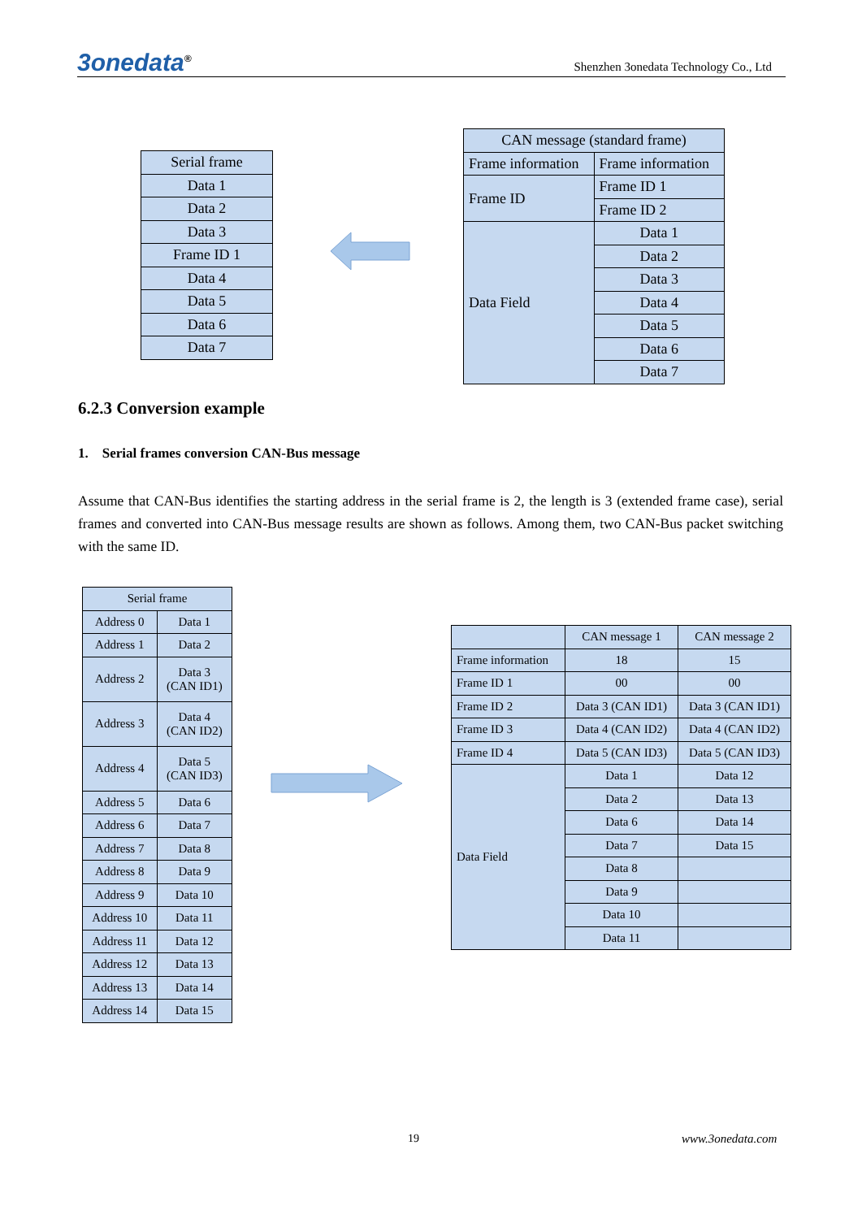3onedata<sup>®</sup> Shenzhen 3onedata Technology Co., Ltd
| Serial frame |
| --- |
| Data 1 |
| Data 2 |
| Data 3 |
| Frame ID 1 |
| Data 4 |
| Data 5 |
| Data 6 |
| Data 7 |
| CAN message (standard frame) | |
| --- | --- |
| Frame information | Frame information |
| Frame ID | Frame ID 1 |
| | Frame ID 2 |
| Data Field | Data 1 |
| | Data 2 |
| | Data 3 |
| | Data 4 |
| | Data 5 |
| | Data 6 |
| | Data 7 |
6.2.3 Conversion example
1. Serial frames conversion CAN-Bus message
Assume that CAN-Bus identifies the starting address in the serial frame is 2, the length is 3 (extended frame case), serial frames and converted into CAN-Bus message results are shown as follows. Among them, two CAN-Bus packet switching with the same ID.
| Serial frame | |
| --- | --- |
| Address 0 | Data 1 |
| Address 1 | Data 2 |
| Address 2 | Data 3 (CAN ID1) |
| Address 3 | Data 4 (CAN ID2) |
| Address 4 | Data 5 (CAN ID3) |
| Address 5 | Data 6 |
| Address 6 | Data 7 |
| Address 7 | Data 8 |
| Address 8 | Data 9 |
| Address 9 | Data 10 |
| Address 10 | Data 11 |
| Address 11 | Data 12 |
| Address 12 | Data 13 |
| Address 13 | Data 14 |
| Address 14 | Data 15 |
| | CAN message 1 | CAN message 2 |
| --- | --- | --- |
| Frame information | 18 | 15 |
| Frame ID 1 | 00 | 00 |
| Frame ID 2 | Data 3 (CAN ID1) | Data 3 (CAN ID1) |
| Frame ID 3 | Data 4 (CAN ID2) | Data 4 (CAN ID2) |
| Frame ID 4 | Data 5 (CAN ID3) | Data 5 (CAN ID3) |
| Data Field | Data 1 | Data 12 |
| | Data 2 | Data 13 |
| | Data 6 | Data 14 |
| | Data 7 | Data 15 |
| | Data 8 | |
| | Data 9 | |
| | Data 10 | |
| | Data 11 | |
19 www.3onedata.com